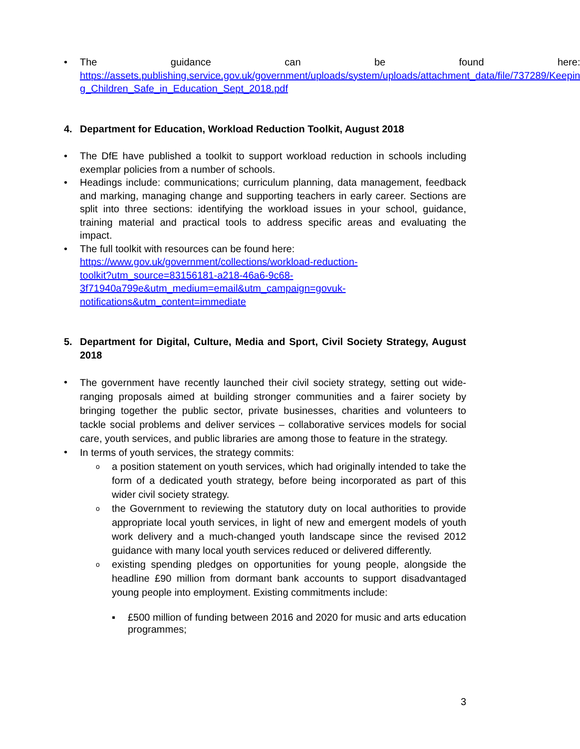• The guidance can be found here: https://assets.publishing.service.gov.uk/government/uploads/system/uploads/attachment_data/file/737289/Keepin g_Children_Safe_in_Education_Sept_2018.pdf
4. Department for Education, Workload Reduction Toolkit, August 2018
• The DfE have published a toolkit to support workload reduction in schools including exemplar policies from a number of schools.
• Headings include: communications; curriculum planning, data management, feedback and marking, managing change and supporting teachers in early career. Sections are split into three sections: identifying the workload issues in your school, guidance, training material and practical tools to address specific areas and evaluating the impact.
• The full toolkit with resources can be found here:
https://www.gov.uk/government/collections/workload-reduction-
toolkit?utm_source=83156181-a218-46a6-9c68-
3f71940a799e&utm_medium=email&utm_campaign=govuk-
notifications&utm_content=immediate
5. Department for Digital, Culture, Media and Sport, Civil Society Strategy, August 2018
•
The government have recently launched their civil society strategy, setting out wide-ranging proposals aimed at building stronger communities and a fairer society by bringing together the public sector, private businesses, charities and volunteers to tackle social problems and deliver services – collaborative services models for social care, youth services, and public libraries are among those to feature in the strategy.
•
In terms of youth services, the strategy commits:
o
a position statement on youth services, which had originally intended to take the form of a dedicated youth strategy, before being incorporated as part of this wider civil society strategy.
o
the Government to reviewing the statutory duty on local authorities to provide appropriate local youth services, in light of new and emergent models of youth work delivery and a much-changed youth landscape since the revised 2012 guidance with many local youth services reduced or delivered differently.
o
existing spending pledges on opportunities for young people, alongside the headline £90 million from dormant bank accounts to support disadvantaged young people into employment. Existing commitments include:
▪ £500 million of funding between 2016 and 2020 for music and arts education programmes;
3